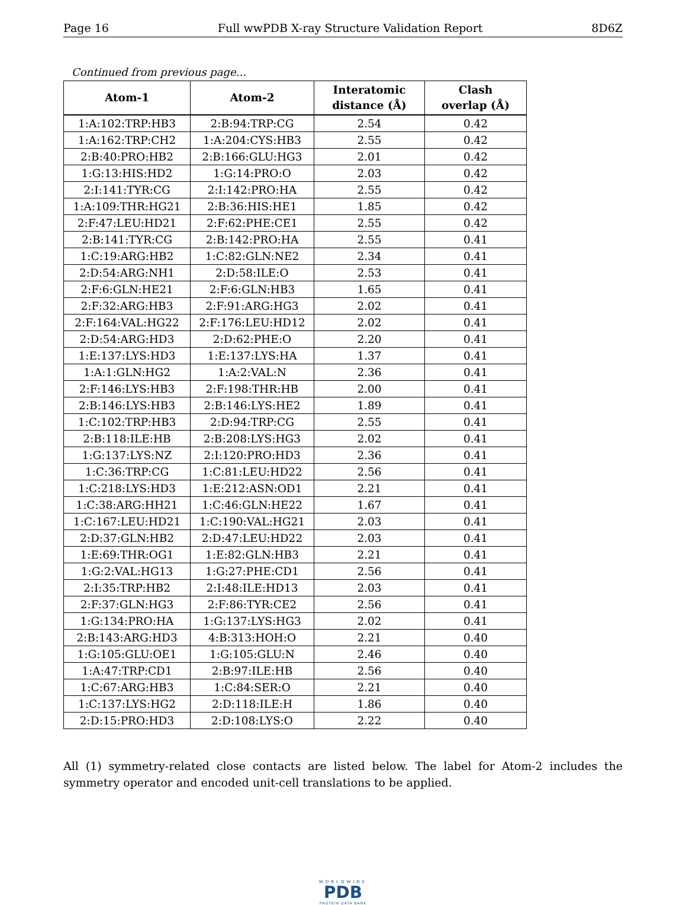Page 16 Full wwPDB X-ray Structure Validation Report 8D6Z
Continued from previous page...
| Atom-1 | Atom-2 | Interatomic distance (Å) | Clash overlap (Å) |
| --- | --- | --- | --- |
| 1:A:102:TRP:HB3 | 2:B:94:TRP:CG | 2.54 | 0.42 |
| 1:A:162:TRP:CH2 | 1:A:204:CYS:HB3 | 2.55 | 0.42 |
| 2:B:40:PRO:HB2 | 2:B:166:GLU:HG3 | 2.01 | 0.42 |
| 1:G:13:HIS:HD2 | 1:G:14:PRO:O | 2.03 | 0.42 |
| 2:I:141:TYR:CG | 2:I:142:PRO:HA | 2.55 | 0.42 |
| 1:A:109:THR:HG21 | 2:B:36:HIS:HE1 | 1.85 | 0.42 |
| 2:F:47:LEU:HD21 | 2:F:62:PHE:CE1 | 2.55 | 0.42 |
| 2:B:141:TYR:CG | 2:B:142:PRO:HA | 2.55 | 0.41 |
| 1:C:19:ARG:HB2 | 1:C:82:GLN:NE2 | 2.34 | 0.41 |
| 2:D:54:ARG:NH1 | 2:D:58:ILE:O | 2.53 | 0.41 |
| 2:F:6:GLN:HE21 | 2:F:6:GLN:HB3 | 1.65 | 0.41 |
| 2:F:32:ARG:HB3 | 2:F:91:ARG:HG3 | 2.02 | 0.41 |
| 2:F:164:VAL:HG22 | 2:F:176:LEU:HD12 | 2.02 | 0.41 |
| 2:D:54:ARG:HD3 | 2:D:62:PHE:O | 2.20 | 0.41 |
| 1:E:137:LYS:HD3 | 1:E:137:LYS:HA | 1.37 | 0.41 |
| 1:A:1:GLN:HG2 | 1:A:2:VAL:N | 2.36 | 0.41 |
| 2:F:146:LYS:HB3 | 2:F:198:THR:HB | 2.00 | 0.41 |
| 2:B:146:LYS:HB3 | 2:B:146:LYS:HE2 | 1.89 | 0.41 |
| 1:C:102:TRP:HB3 | 2:D:94:TRP:CG | 2.55 | 0.41 |
| 2:B:118:ILE:HB | 2:B:208:LYS:HG3 | 2.02 | 0.41 |
| 1:G:137:LYS:NZ | 2:I:120:PRO:HD3 | 2.36 | 0.41 |
| 1:C:36:TRP:CG | 1:C:81:LEU:HD22 | 2.56 | 0.41 |
| 1:C:218:LYS:HD3 | 1:E:212:ASN:OD1 | 2.21 | 0.41 |
| 1:C:38:ARG:HH21 | 1:C:46:GLN:HE22 | 1.67 | 0.41 |
| 1:C:167:LEU:HD21 | 1:C:190:VAL:HG21 | 2.03 | 0.41 |
| 2:D:37:GLN:HB2 | 2:D:47:LEU:HD22 | 2.03 | 0.41 |
| 1:E:69:THR:OG1 | 1:E:82:GLN:HB3 | 2.21 | 0.41 |
| 1:G:2:VAL:HG13 | 1:G:27:PHE:CD1 | 2.56 | 0.41 |
| 2:I:35:TRP:HB2 | 2:I:48:ILE:HD13 | 2.03 | 0.41 |
| 2:F:37:GLN:HG3 | 2:F:86:TYR:CE2 | 2.56 | 0.41 |
| 1:G:134:PRO:HA | 1:G:137:LYS:HG3 | 2.02 | 0.41 |
| 2:B:143:ARG:HD3 | 4:B:313:HOH:O | 2.21 | 0.40 |
| 1:G:105:GLU:OE1 | 1:G:105:GLU:N | 2.46 | 0.40 |
| 1:A:47:TRP:CD1 | 2:B:97:ILE:HB | 2.56 | 0.40 |
| 1:C:67:ARG:HB3 | 1:C:84:SER:O | 2.21 | 0.40 |
| 1:C:137:LYS:HG2 | 2:D:118:ILE:H | 1.86 | 0.40 |
| 2:D:15:PRO:HD3 | 2:D:108:LYS:O | 2.22 | 0.40 |
All (1) symmetry-related close contacts are listed below. The label for Atom-2 includes the symmetry operator and encoded unit-cell translations to be applied.
WORLDWIDE
PDB
PROTEIN DATA BANK